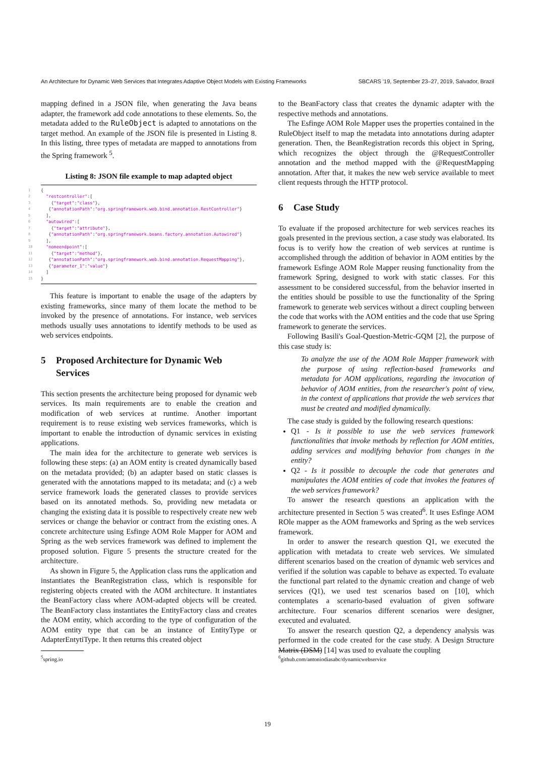An Architecture for Dynamic Web Services that Integrates Adaptive Object Models with Existing Frameworks SBCARS '19, September 23–27, 2019, Salvador, Brazil
mapping defined in a JSON file, when generating the Java beans adapter, the framework add code annotations to these elements. So, the metadata added to the RuleObject is adapted to annotations on the target method. An example of the JSON file is presented in Listing 8. In this listing, three types of metadata are mapped to annotations from the Spring framework <sup>5</sup>.
Listing 8: JSON file example to map adapted object
1 {
2 "restcontroller":[
3 { "target": "class" },
4 { "annotationPath": "org.springframework.web.bind.annotation.RestController" }
5 ],
6 "autowired":[
7 { "target": "attribute" },
8 { "annotationPath": "org.springframework.beans.factory.annotation.Autowired" }
9 ],
10 "nomeendpoint":[
11 { "target": "method" },
12 { "annotationPath": "org.springframework.web.bind.annotation.RequestMapping" },
13 { "parameter_1": "value" }
14 ]
15 }
This feature is important to enable the usage of the adapters by existing frameworks, since many of them locate the method to be invoked by the presence of annotations. For instance, web services methods usually uses annotations to identify methods to be used as web services endpoints.
5 Proposed Architecture for Dynamic Web Services
This section presents the architecture being proposed for dynamic web services. Its main requirements are to enable the creation and modification of web services at runtime. Another important requirement is to reuse existing web services frameworks, which is important to enable the introduction of dynamic services in existing applications.
The main idea for the architecture to generate web services is following these steps: (a) an AOM entity is created dynamically based on the metadata provided; (b) an adapter based on static classes is generated with the annotations mapped to its metadata; and (c) a web service framework loads the generated classes to provide services based on its annotated methods. So, providing new metadata or changing the existing data it is possible to respectively create new web services or change the behavior or contract from the existing ones. A concrete architecture using Esfinge AOM Role Mapper for AOM and Spring as the web services framework was defined to implement the proposed solution. Figure 5 presents the structure created for the architecture.
As shown in Figure 5, the Application class runs the application and instantiates the BeanRegistration class, which is responsible for registering objects created with the AOM architecture. It instantiates the BeanFactory class where AOM-adapted objects will be created. The BeanFactory class instantiates the EntityFactory class and creates the AOM entity, which according to the type of configuration of the AOM entity type that can be an instance of EntityType or AdapterEntytiType. It then returns this created object
<sup>5</sup> spring.io
to the BeanFactory class that creates the dynamic adapter with the respective methods and annotations.
The Esfinge AOM Role Mapper uses the properties contained in the RuleObject itself to map the metadata into annotations during adapter generation. Then, the BeanRegistration records this object in Spring, which recognizes the object through the @RequestController annotation and the method mapped with the @RequestMapping annotation. After that, it makes the new web service available to meet client requests through the HTTP protocol.
6 Case Study
To evaluate if the proposed architecture for web services reaches its goals presented in the previous section, a case study was elaborated. Its focus is to verify how the creation of web services at runtime is accomplished through the addition of behavior in AOM entities by the framework Esfinge AOM Role Mapper reusing functionality from the framework Spring, designed to work with static classes. For this assessment to be considered successful, from the behavior inserted in the entities should be possible to use the functionality of the Spring framework to generate web services without a direct coupling between the code that works with the AOM entities and the code that use Spring framework to generate the services.
Following Basili's Goal-Question-Metric-GQM [2], the purpose of this case study is:
To analyze the use of the AOM Role Mapper framework with the purpose of using reflection-based frameworks and metadata for AOM applications, regarding the invocation of behavior of AOM entities, from the researcher's point of view, in the context of applications that provide the web services that must be created and modified dynamically.
The case study is guided by the following research questions:
Q1 - Is it possible to use the web services framework functionalities that invoke methods by reflection for AOM entities, adding services and modifying behavior from changes in the entity?
Q2 - Is it possible to decouple the code that generates and manipulates the AOM entities of code that invokes the features of the web services framework?
To answer the research questions an application with the architecture presented in Section 5 was created<sup>6</sup>. It uses Esfinge AOM ROle mapper as the AOM frameworks and Spring as the web services framework.
In order to answer the research question Q1, we executed the application with metadata to create web services. We simulated different scenarios based on the creation of dynamic web services and verified if the solution was capable to behave as expected. To evaluate the functional part related to the dynamic creation and change of web services (Q1), we used test scenarios based on [10], which contemplates a scenario-based evaluation of given software architecture. Four scenarios different scenarios were designer, executed and evaluated.
To answer the research question Q2, a dependency analysis was performed in the code created for the case study. A Design Structure Matrix (DSM) [14] was used to evaluate the coupling
<sup>6</sup> github.com/antoniodiasabc/dynamicwebservice
19